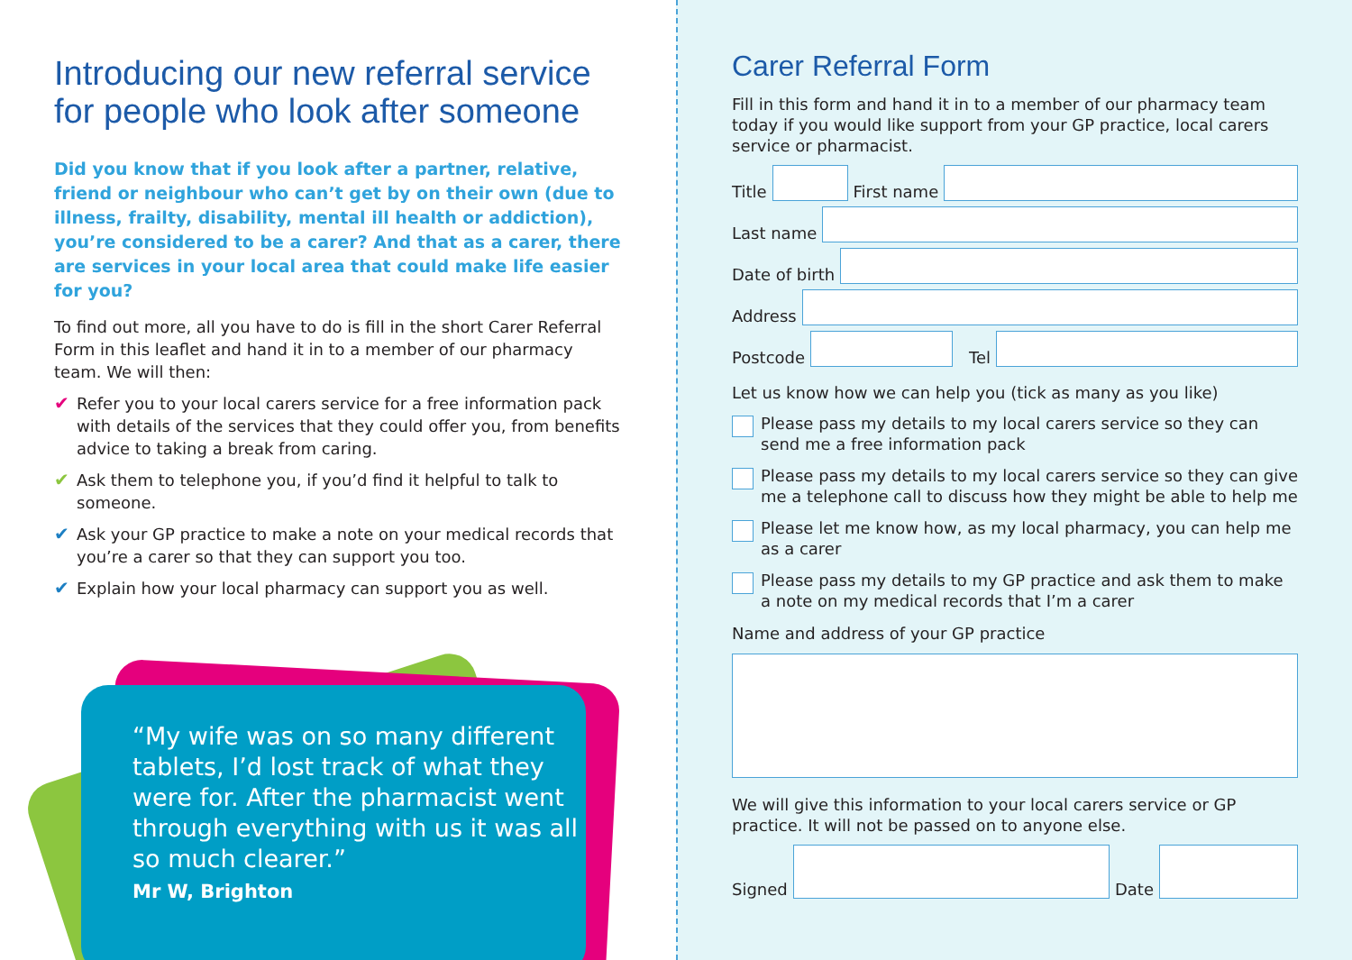Introducing our new referral service for people who look after someone
Did you know that if you look after a partner, relative, friend or neighbour who can’t get by on their own (due to illness, frailty, disability, mental ill health or addiction), you’re considered to be a carer? And that as a carer, there are services in your local area that could make life easier for you?
To find out more, all you have to do is fill in the short Carer Referral Form in this leaflet and hand it in to a member of our pharmacy team. We will then:
✔ Refer you to your local carers service for a free information pack with details of the services that they could offer you, from benefits advice to taking a break from caring.
✔ Ask them to telephone you, if you’d find it helpful to talk to someone.
✔ Ask your GP practice to make a note on your medical records that you’re a carer so that they can support you too.
✔ Explain how your local pharmacy can support you as well.
“My wife was on so many different tablets, I’d lost track of what they were for. After the pharmacist went through everything with us it was all so much clearer.”
Mr W, Brighton
Carer Referral Form
Fill in this form and hand it in to a member of our pharmacy team today if you would like support from your GP practice, local carers service or pharmacist.
Title
First name
Last name
Date of birth
Address
Postcode
Tel
Let us know how we can help you (tick as many as you like)
Please pass my details to my local carers service so they can send me a free information pack
Please pass my details to my local carers service so they can give me a telephone call to discuss how they might be able to help me
Please let me know how, as my local pharmacy, you can help me as a carer
Please pass my details to my GP practice and ask them to make a note on my medical records that I’m a carer
Name and address of your GP practice
We will give this information to your local carers service or GP practice. It will not be passed on to anyone else.
Signed
Date